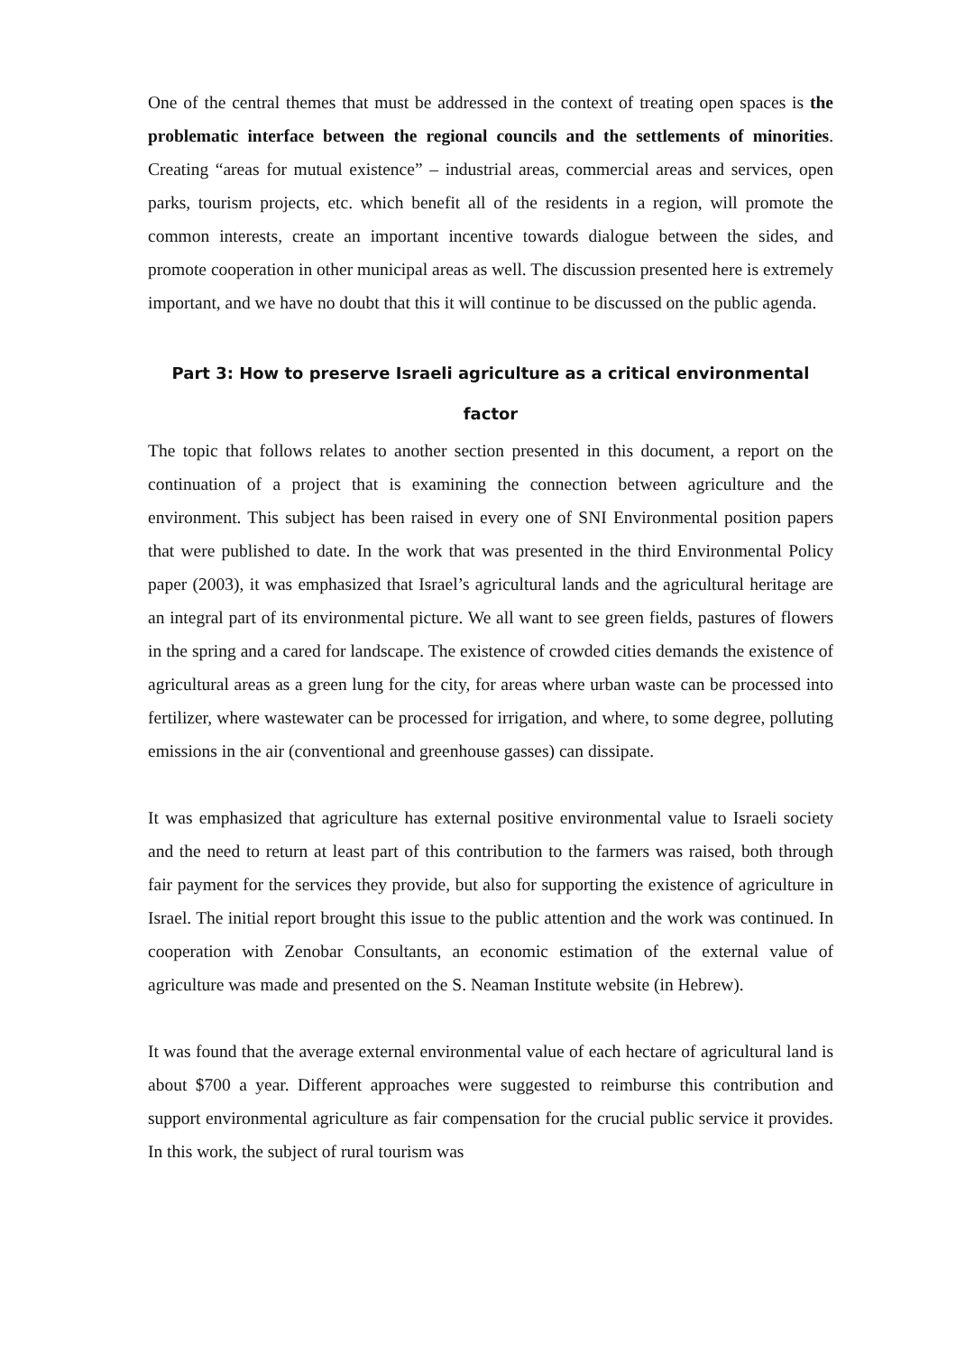One of the central themes that must be addressed in the context of treating open spaces is the problematic interface between the regional councils and the settlements of minorities. Creating “areas for mutual existence” – industrial areas, commercial areas and services, open parks, tourism projects, etc. which benefit all of the residents in a region, will promote the common interests, create an important incentive towards dialogue between the sides, and promote cooperation in other municipal areas as well. The discussion presented here is extremely important, and we have no doubt that this it will continue to be discussed on the public agenda.
Part 3: How to preserve Israeli agriculture as a critical environmental factor
The topic that follows relates to another section presented in this document, a report on the continuation of a project that is examining the connection between agriculture and the environment. This subject has been raised in every one of SNI Environmental position papers that were published to date. In the work that was presented in the third Environmental Policy paper (2003), it was emphasized that Israel’s agricultural lands and the agricultural heritage are an integral part of its environmental picture. We all want to see green fields, pastures of flowers in the spring and a cared for landscape. The existence of crowded cities demands the existence of agricultural areas as a green lung for the city, for areas where urban waste can be processed into fertilizer, where wastewater can be processed for irrigation, and where, to some degree, polluting emissions in the air (conventional and greenhouse gasses) can dissipate.
It was emphasized that agriculture has external positive environmental value to Israeli society and the need to return at least part of this contribution to the farmers was raised, both through fair payment for the services they provide, but also for supporting the existence of agriculture in Israel. The initial report brought this issue to the public attention and the work was continued. In cooperation with Zenobar Consultants, an economic estimation of the external value of agriculture was made and presented on the S. Neaman Institute website (in Hebrew).
It was found that the average external environmental value of each hectare of agricultural land is about $700 a year. Different approaches were suggested to reimburse this contribution and support environmental agriculture as fair compensation for the crucial public service it provides. In this work, the subject of rural tourism was